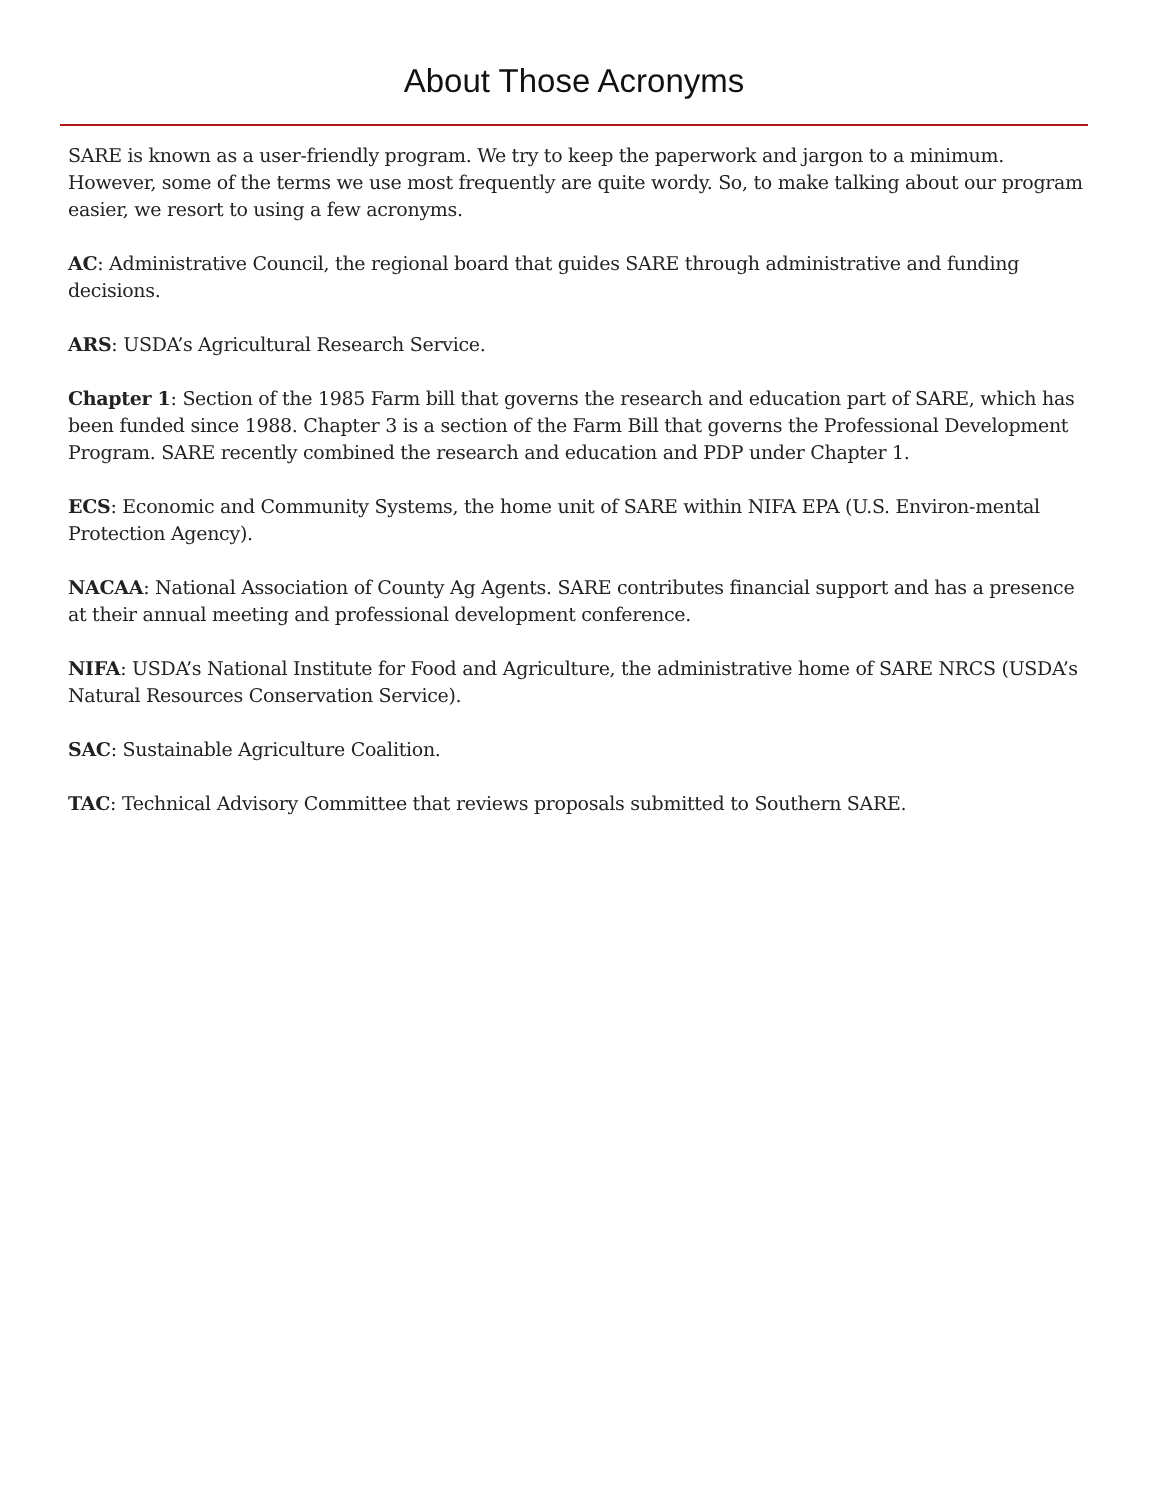About Those Acronyms
SARE is known as a user-friendly program. We try to keep the paperwork and jargon to a minimum. However, some of the terms we use most frequently are quite wordy. So, to make talking about our program easier, we resort to using a few acronyms.
AC: Administrative Council, the regional board that guides SARE through administrative and funding decisions.
ARS: USDA’s Agricultural Research Service.
Chapter 1: Section of the 1985 Farm bill that governs the research and education part of SARE, which has been funded since 1988. Chapter 3 is a section of the Farm Bill that governs the Professional Development Program. SARE recently combined the research and education and PDP under Chapter 1.
ECS: Economic and Community Systems, the home unit of SARE within NIFA EPA (U.S. Environ-mental Protection Agency).
NACAA: National Association of County Ag Agents. SARE contributes financial support and has a presence at their annual meeting and professional development conference.
NIFA: USDA’s National Institute for Food and Agriculture, the administrative home of SARE NRCS (USDA’s Natural Resources Conservation Service).
SAC: Sustainable Agriculture Coalition.
TAC: Technical Advisory Committee that reviews proposals submitted to Southern SARE.